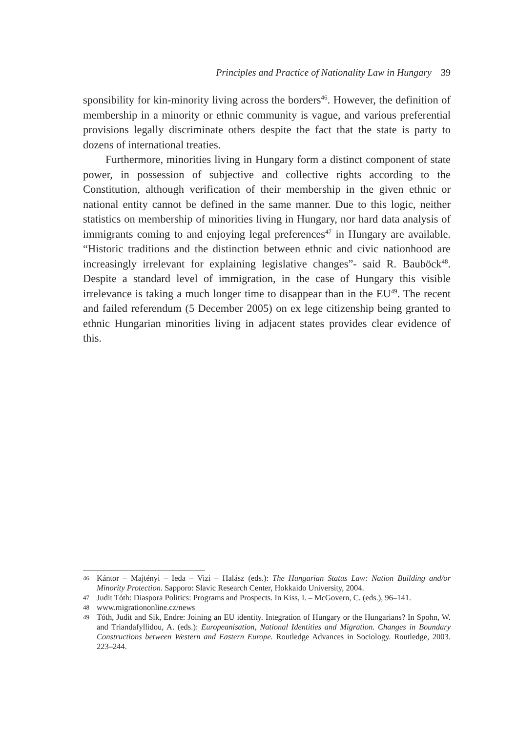Principles and Practice of Nationality Law in Hungary 39
sponsibility for kin-minority living across the borders<sup>46</sup>. However, the definition of membership in a minority or ethnic community is vague, and various preferential provisions legally discriminate others despite the fact that the state is party to dozens of international treaties.
Furthermore, minorities living in Hungary form a distinct component of state power, in possession of subjective and collective rights according to the Constitution, although verification of their membership in the given ethnic or national entity cannot be defined in the same manner. Due to this logic, neither statistics on membership of minorities living in Hungary, nor hard data analysis of immigrants coming to and enjoying legal preferences<sup>47</sup> in Hungary are available. “Historic traditions and the distinction between ethnic and civic nationhood are increasingly irrelevant for explaining legislative changes”- said R. Bauböck<sup>48</sup>. Despite a standard level of immigration, in the case of Hungary this visible irrelevance is taking a much longer time to disappear than in the EU<sup>49</sup>. The recent and failed referendum (5 December 2005) on ex lege citizenship being granted to ethnic Hungarian minorities living in adjacent states provides clear evidence of this.
46 Kántor – Majtényi – Ieda – Vizi – Halász (eds.): The Hungarian Status Law: Nation Building and/or Minority Protection. Sapporo: Slavic Research Center, Hokkaido University, 2004.
47 Judit Tóth: Diaspora Politics: Programs and Prospects. In Kiss, I. – McGovern, C. (eds.), 96–141.
48 www.migrationonline.cz/news
49 Tóth, Judit and Sik, Endre: Joining an EU identity. Integration of Hungary or the Hungarians? In Spohn, W. and Triandafyllidou, A. (eds.): Europeanisation, National Identities and Migration. Changes in Boundary Constructions between Western and Eastern Europe. Routledge Advances in Sociology. Routledge, 2003. 223–244.